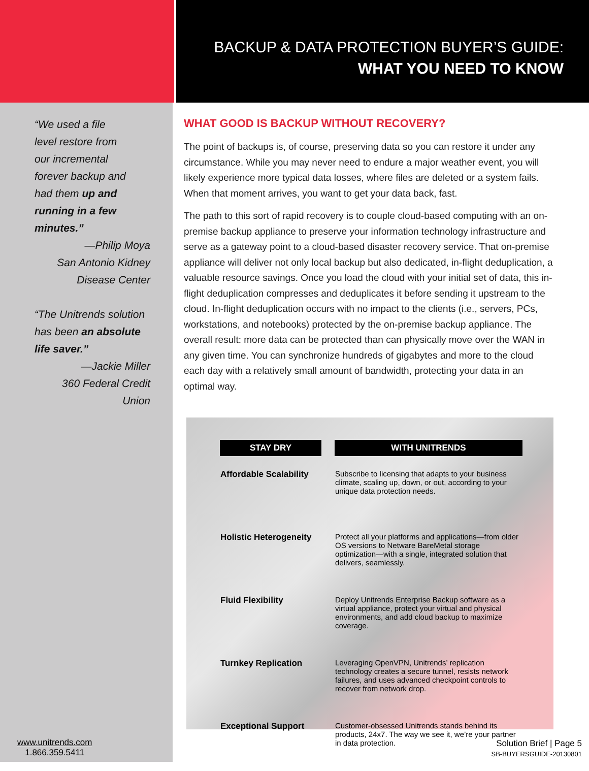BACKUP & DATA PROTECTION BUYER’S GUIDE:
WHAT YOU NEED TO KNOW
“We used a file
level restore from
our incremental
forever backup and
had them up and
running in a few
minutes.”
—Philip Moya
San Antonio Kidney
Disease Center
“The Unitrends solution
has been an absolute
life saver.”
—Jackie Miller
360 Federal Credit Union
www.unitrends.com
1.866.359.5411
WHAT GOOD IS BACKUP WITHOUT RECOVERY?
The point of backups is, of course, preserving data so you can restore it under any circumstance. While you may never need to endure a major weather event, you will likely experience more typical data losses, where files are deleted or a system fails. When that moment arrives, you want to get your data back, fast.
The path to this sort of rapid recovery is to couple cloud-based computing with an on-premise backup appliance to preserve your information technology infrastructure and serve as a gateway point to a cloud-based disaster recovery service. That on-premise appliance will deliver not only local backup but also dedicated, in-flight deduplication, a valuable resource savings. Once you load the cloud with your initial set of data, this in-flight deduplication compresses and deduplicates it before sending it upstream to the cloud. In-flight deduplication occurs with no impact to the clients (i.e., servers, PCs, workstations, and notebooks) protected by the on-premise backup appliance. The overall result: more data can be protected than can physically move over the WAN in any given time. You can synchronize hundreds of gigabytes and more to the cloud each day with a relatively small amount of bandwidth, protecting your data in an optimal way.
| STAY DRY | WITH UNITRENDS |
| --- | --- |
| Affordable Scalability | Subscribe to licensing that adapts to your business climate, scaling up, down, or out, according to your unique data protection needs. |
| Holistic Heterogeneity | Protect all your platforms and applications—from older OS versions to Netware BareMetal storage optimization—with a single, integrated solution that delivers, seamlessly. |
| Fluid Flexibility | Deploy Unitrends Enterprise Backup software as a virtual appliance, protect your virtual and physical environments, and add cloud backup to maximize coverage. |
| Turnkey Replication | Leveraging OpenVPN, Unitrends’ replication technology creates a secure tunnel, resists network failures, and uses advanced checkpoint controls to recover from network drop. |
| Exceptional Support | Customer-obsessed Unitrends stands behind its products, 24x7. The way we see it, we’re your partner in data protection. |
Solution Brief | Page 5
SB-BUYERSGUIDE-20130801